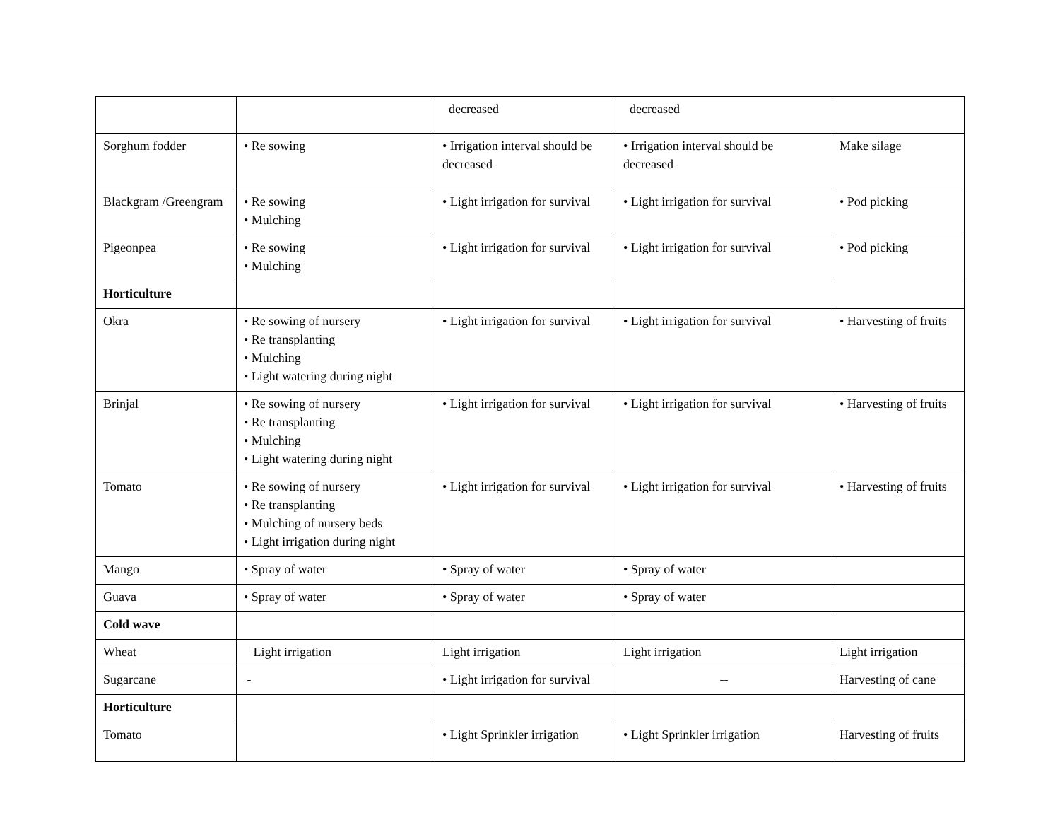| | | decreased | decreased | |
| Sorghum fodder | • Re sowing | • Irrigation interval should be decreased | • Irrigation interval should be decreased | Make silage |
| Blackgram /Greengram | • Re sowing • Mulching | • Light irrigation for survival | • Light irrigation for survival | • Pod picking |
| Pigeonpea | • Re sowing • Mulching | • Light irrigation for survival | • Light irrigation for survival | • Pod picking |
| Horticulture | | | | |
| Okra | • Re sowing of nursery • Re transplanting • Mulching • Light watering during night | • Light irrigation for survival | • Light irrigation for survival | • Harvesting of fruits |
| Brinjal | • Re sowing of nursery • Re transplanting • Mulching • Light watering during night | • Light irrigation for survival | • Light irrigation for survival | • Harvesting of fruits |
| Tomato | • Re sowing of nursery • Re transplanting • Mulching of nursery beds • Light irrigation during night | • Light irrigation for survival | • Light irrigation for survival | • Harvesting of fruits |
| Mango | • Spray of water | • Spray of water | • Spray of water | |
| Guava | • Spray of water | • Spray of water | • Spray of water | |
| Cold wave | | | | |
| Wheat | Light irrigation | Light irrigation | Light irrigation | Light irrigation |
| Sugarcane | - | • Light irrigation for survival | -- | Harvesting of cane |
| Horticulture | | | | |
| Tomato | | • Light Sprinkler irrigation | • Light Sprinkler irrigation | Harvesting of fruits |